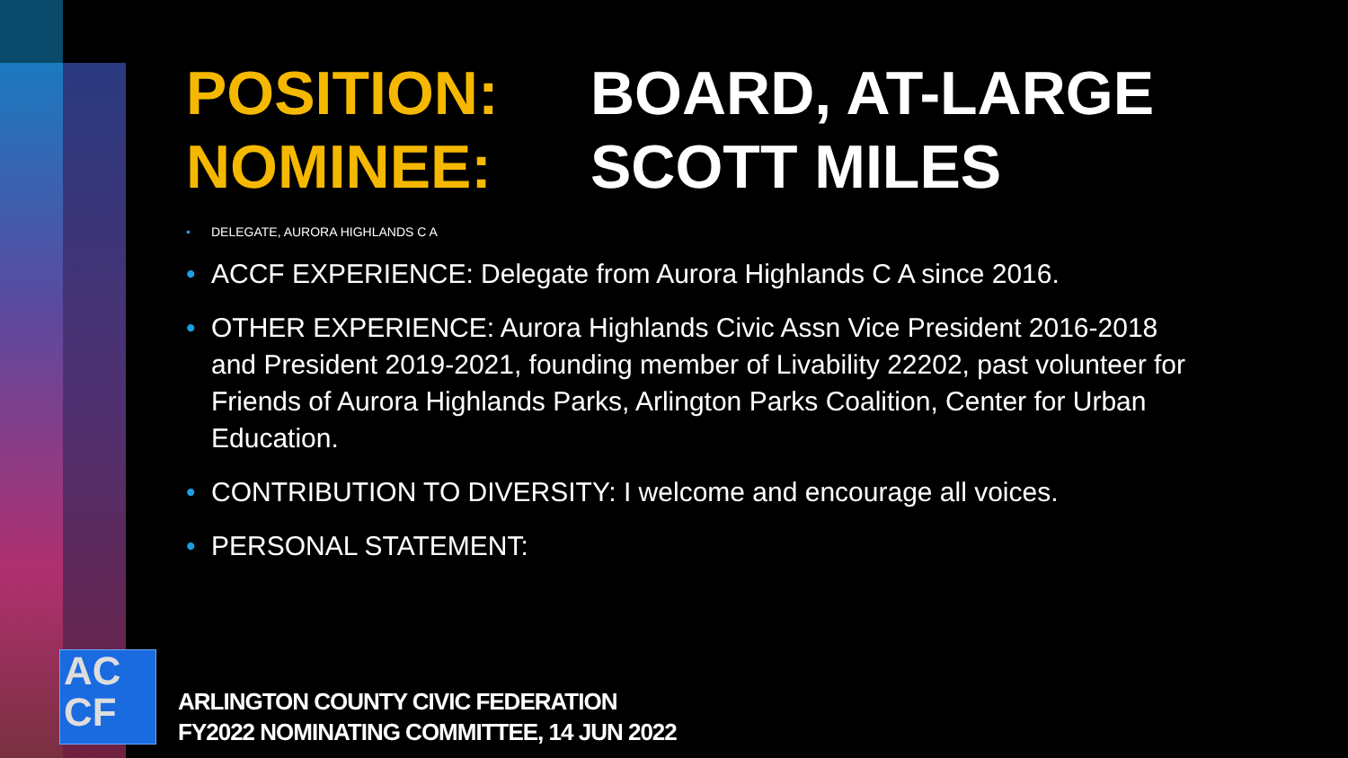POSITION: BOARD, AT-LARGE
NOMINEE: SCOTT MILES
• DELEGATE, AURORA HIGHLANDS C A
• ACCF EXPERIENCE: Delegate from Aurora Highlands C A since 2016.
• OTHER EXPERIENCE: Aurora Highlands Civic Assn Vice President 2016-2018 and President 2019-2021, founding member of Livability 22202, past volunteer for Friends of Aurora Highlands Parks, Arlington Parks Coalition, Center for Urban Education.
• CONTRIBUTION TO DIVERSITY: I welcome and encourage all voices.
• PERSONAL STATEMENT:
AC
CF
ARLINGTON COUNTY CIVIC FEDERATION
FY2022 NOMINATING COMMITTEE, 14 JUN 2022